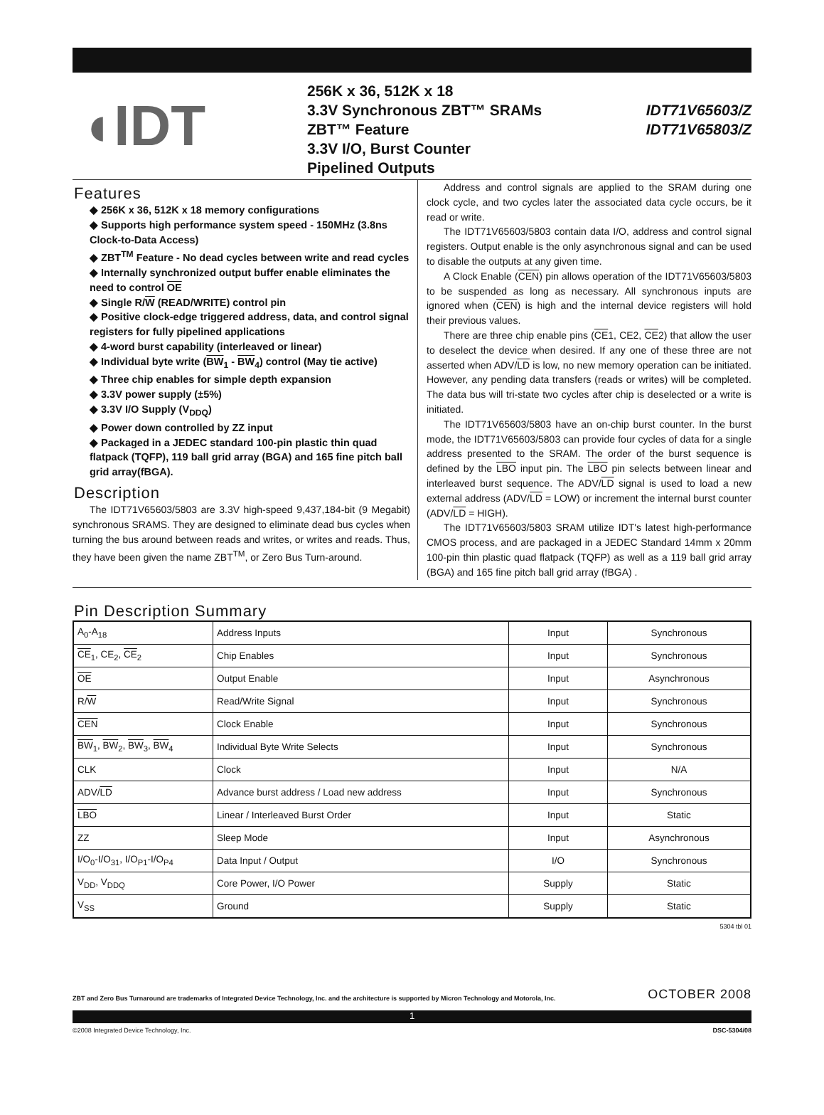◖IDT
256K x 36, 512K x 18
3.3V Synchronous ZBT™ SRAMs
ZBT™ Feature
3.3V I/O, Burst Counter
Pipelined Outputs
IDT71V65603/Z
IDT71V65803/Z
Features
◆ 256K x 36, 512K x 18 memory configurations
◆ Supports high performance system speed - 150MHz (3.8ns Clock-to-Data Access)
◆ ZBT<sup>TM</sup> Feature - No dead cycles between write and read cycles
◆ Internally synchronized output buffer enable eliminates the need to control OE
◆ Single R/W (READ/WRITE) control pin
◆ Positive clock-edge triggered address, data, and control signal registers for fully pipelined applications
◆ 4-word burst capability (interleaved or linear)
◆ Individual byte write (BW<sub>1</sub> - BW<sub>4</sub>) control (May tie active)
◆ Three chip enables for simple depth expansion
◆ 3.3V power supply (±5%)
◆ 3.3V I/O Supply (V<sub>DDQ</sub>)
◆ Power down controlled by ZZ input
◆ Packaged in a JEDEC standard 100-pin plastic thin quad flatpack (TQFP), 119 ball grid array (BGA) and 165 fine pitch ball grid array(fBGA).
Description
The IDT71V65603/5803 are 3.3V high-speed 9,437,184-bit (9 Megabit) synchronous SRAMS. They are designed to eliminate dead bus cycles when turning the bus around between reads and writes, or writes and reads. Thus, they have been given the name ZBT<sup>TM</sup>, or Zero Bus Turn-around.
Address and control signals are applied to the SRAM during one clock cycle, and two cycles later the associated data cycle occurs, be it read or write.
The IDT71V65603/5803 contain data I/O, address and control signal registers. Output enable is the only asynchronous signal and can be used to disable the outputs at any given time.
A Clock Enable (CEN) pin allows operation of the IDT71V65603/5803 to be suspended as long as necessary. All synchronous inputs are ignored when (CEN) is high and the internal device registers will hold their previous values.
There are three chip enable pins (CE1, CE2, CE2) that allow the user to deselect the device when desired. If any one of these three are not asserted when ADV/LD is low, no new memory operation can be initiated. However, any pending data transfers (reads or writes) will be completed. The data bus will tri-state two cycles after chip is deselected or a write is initiated.
The IDT71V65603/5803 have an on-chip burst counter. In the burst mode, the IDT71V65603/5803 can provide four cycles of data for a single address presented to the SRAM. The order of the burst sequence is defined by the LBO input pin. The LBO pin selects between linear and interleaved burst sequence. The ADV/LD signal is used to load a new external address (ADV/LD = LOW) or increment the internal burst counter (ADV/LD = HIGH).
The IDT71V65603/5803 SRAM utilize IDT's latest high-performance CMOS process, and are packaged in a JEDEC Standard 14mm x 20mm 100-pin thin plastic quad flatpack (TQFP) as well as a 119 ball grid array (BGA) and 165 fine pitch ball grid array (fBGA) .
Pin Description Summary
| A<sub>0</sub>-A<sub>18</sub> | Address Inputs | Input | Synchronous |
| CE<sub>1</sub>, CE<sub>2</sub>, CE<sub>2</sub> | Chip Enables | Input | Synchronous |
| OE | Output Enable | Input | Asynchronous |
| R/ W | Read/Write Signal | Input | Synchronous |
| CEN | Clock Enable | Input | Synchronous |
| BW<sub>1</sub>, BW<sub>2</sub>, BW<sub>3</sub>, BW<sub>4</sub> | Individual Byte Write Selects | Input | Synchronous |
| CLK | Clock | Input | N/A |
| ADV/ LD | Advance burst address / Load new address | Input | Synchronous |
| LBO | Linear / Interleaved Burst Order | Input | Static |
| ZZ | Sleep Mode | Input | Asynchronous |
| I/O<sub>0</sub>-I/O<sub>31</sub>, I/O<sub>P1</sub>-I/O<sub>P4</sub> | Data Input / Output | I/O | Synchronous |
| V<sub>DD</sub>, V<sub>DDQ</sub> | Core Power, I/O Power | Supply | Static |
| V<sub>SS</sub> | Ground | Supply | Static |
5304 tbl 01
ZBT and Zero Bus Turnaround are trademarks of Integrated Device Technology, Inc. and the architecture is supported by Micron Technology and Motorola, Inc. OCTOBER 2008
1
©2008 Integrated Device Technology, Inc. DSC-5304/08